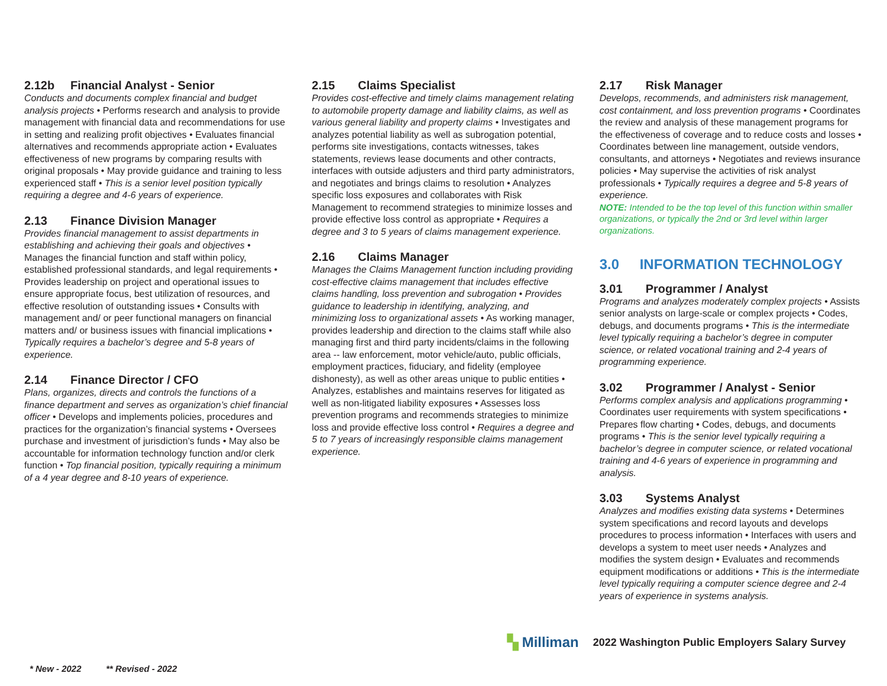2.12b Financial Analyst - Senior
Conducts and documents complex financial and budget analysis projects • Performs research and analysis to provide management with financial data and recommendations for use in setting and realizing profit objectives • Evaluates financial alternatives and recommends appropriate action • Evaluates effectiveness of new programs by comparing results with original proposals • May provide guidance and training to less experienced staff • This is a senior level position typically requiring a degree and 4-6 years of experience.
2.13 Finance Division Manager
Provides financial management to assist departments in establishing and achieving their goals and objectives • Manages the financial function and staff within policy, established professional standards, and legal requirements • Provides leadership on project and operational issues to ensure appropriate focus, best utilization of resources, and effective resolution of outstanding issues • Consults with management and/ or peer functional managers on financial matters and/ or business issues with financial implications • Typically requires a bachelor’s degree and 5-8 years of experience.
2.14 Finance Director / CFO
Plans, organizes, directs and controls the functions of a finance department and serves as organization’s chief financial officer • Develops and implements policies, procedures and practices for the organization’s financial systems • Oversees purchase and investment of jurisdiction’s funds • May also be accountable for information technology function and/or clerk function • Top financial position, typically requiring a minimum of a 4 year degree and 8-10 years of experience.
2.15 Claims Specialist
Provides cost-effective and timely claims management relating to automobile property damage and liability claims, as well as various general liability and property claims • Investigates and analyzes potential liability as well as subrogation potential, performs site investigations, contacts witnesses, takes statements, reviews lease documents and other contracts, interfaces with outside adjusters and third party administrators, and negotiates and brings claims to resolution • Analyzes specific loss exposures and collaborates with Risk Management to recommend strategies to minimize losses and provide effective loss control as appropriate • Requires a degree and 3 to 5 years of claims management experience.
2.16 Claims Manager
Manages the Claims Management function including providing cost-effective claims management that includes effective claims handling, loss prevention and subrogation • Provides guidance to leadership in identifying, analyzing, and minimizing loss to organizational assets • As working manager, provides leadership and direction to the claims staff while also managing first and third party incidents/claims in the following area -- law enforcement, motor vehicle/auto, public officials, employment practices, fiduciary, and fidelity (employee dishonesty), as well as other areas unique to public entities • Analyzes, establishes and maintains reserves for litigated as well as non-litigated liability exposures • Assesses loss prevention programs and recommends strategies to minimize loss and provide effective loss control • Requires a degree and 5 to 7 years of increasingly responsible claims management experience.
2.17 Risk Manager
Develops, recommends, and administers risk management, cost containment, and loss prevention programs • Coordinates the review and analysis of these management programs for the effectiveness of coverage and to reduce costs and losses • Coordinates between line management, outside vendors, consultants, and attorneys • Negotiates and reviews insurance policies • May supervise the activities of risk analyst professionals • Typically requires a degree and 5-8 years of experience.
NOTE: Intended to be the top level of this function within smaller organizations, or typically the 2nd or 3rd level within larger organizations.
3.0 INFORMATION TECHNOLOGY
3.01 Programmer / Analyst
Programs and analyzes moderately complex projects • Assists senior analysts on large-scale or complex projects • Codes, debugs, and documents programs • This is the intermediate level typically requiring a bachelor’s degree in computer science, or related vocational training and 2-4 years of programming experience.
3.02 Programmer / Analyst - Senior
Performs complex analysis and applications programming • Coordinates user requirements with system specifications • Prepares flow charting • Codes, debugs, and documents programs • This is the senior level typically requiring a bachelor’s degree in computer science, or related vocational training and 4-6 years of experience in programming and analysis.
3.03 Systems Analyst
Analyzes and modifies existing data systems • Determines system specifications and record layouts and develops procedures to process information • Interfaces with users and develops a system to meet user needs • Analyzes and modifies the system design • Evaluates and recommends equipment modifications or additions • This is the intermediate level typically requiring a computer science degree and 2-4 years of experience in systems analysis.
▚ Milliman 2022 Washington Public Employers Salary Survey
* New - 2022 ** Revised - 2022